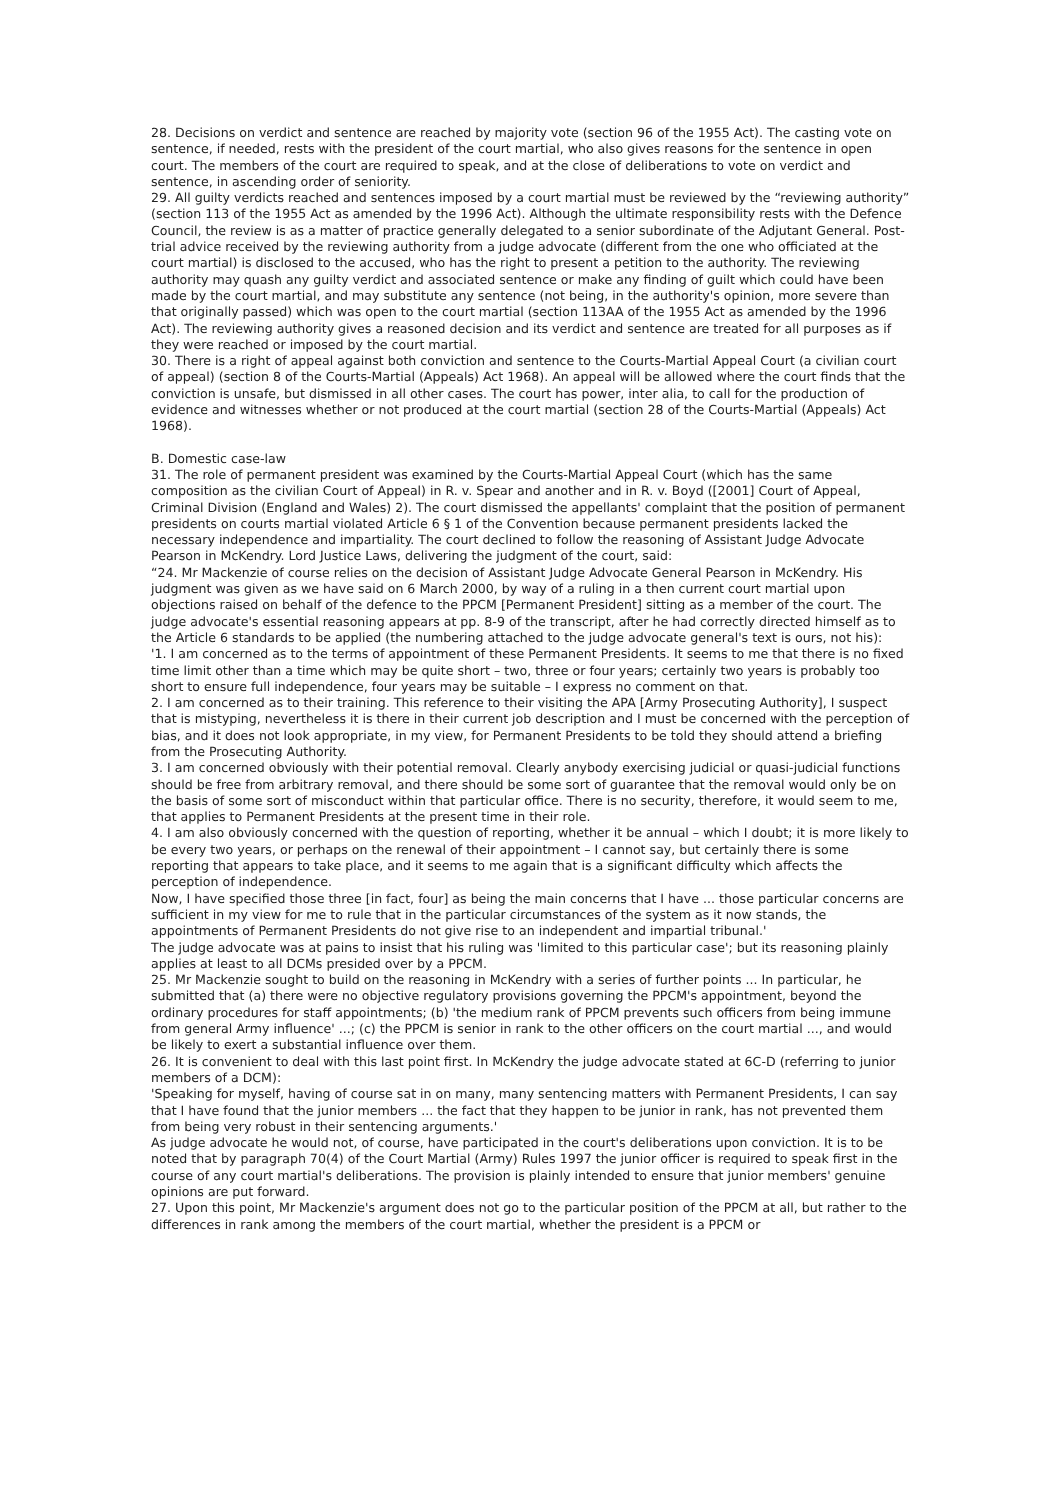28. Decisions on verdict and sentence are reached by majority vote (section 96 of the 1955 Act). The casting vote on sentence, if needed, rests with the president of the court martial, who also gives reasons for the sentence in open court. The members of the court are required to speak, and at the close of deliberations to vote on verdict and sentence, in ascending order of seniority.
29. All guilty verdicts reached and sentences imposed by a court martial must be reviewed by the “reviewing authority” (section 113 of the 1955 Act as amended by the 1996 Act). Although the ultimate responsibility rests with the Defence Council, the review is as a matter of practice generally delegated to a senior subordinate of the Adjutant General. Post-trial advice received by the reviewing authority from a judge advocate (different from the one who officiated at the court martial) is disclosed to the accused, who has the right to present a petition to the authority. The reviewing authority may quash any guilty verdict and associated sentence or make any finding of guilt which could have been made by the court martial, and may substitute any sentence (not being, in the authority's opinion, more severe than that originally passed) which was open to the court martial (section 113AA of the 1955 Act as amended by the 1996 Act). The reviewing authority gives a reasoned decision and its verdict and sentence are treated for all purposes as if they were reached or imposed by the court martial.
30. There is a right of appeal against both conviction and sentence to the Courts-Martial Appeal Court (a civilian court of appeal) (section 8 of the Courts-Martial (Appeals) Act 1968). An appeal will be allowed where the court finds that the conviction is unsafe, but dismissed in all other cases. The court has power, inter alia, to call for the production of evidence and witnesses whether or not produced at the court martial (section 28 of the Courts-Martial (Appeals) Act 1968).
B. Domestic case-law
31. The role of permanent president was examined by the Courts-Martial Appeal Court (which has the same composition as the civilian Court of Appeal) in R. v. Spear and another and in R. v. Boyd ([2001] Court of Appeal, Criminal Division (England and Wales) 2). The court dismissed the appellants' complaint that the position of permanent presidents on courts martial violated Article 6 § 1 of the Convention because permanent presidents lacked the necessary independence and impartiality. The court declined to follow the reasoning of Assistant Judge Advocate Pearson in McKendry. Lord Justice Laws, delivering the judgment of the court, said:
“24. Mr Mackenzie of course relies on the decision of Assistant Judge Advocate General Pearson in McKendry. His judgment was given as we have said on 6 March 2000, by way of a ruling in a then current court martial upon objections raised on behalf of the defence to the PPCM [Permanent President] sitting as a member of the court. The judge advocate's essential reasoning appears at pp. 8-9 of the transcript, after he had correctly directed himself as to the Article 6 standards to be applied (the numbering attached to the judge advocate general's text is ours, not his):
'1. I am concerned as to the terms of appointment of these Permanent Presidents. It seems to me that there is no fixed time limit other than a time which may be quite short – two, three or four years; certainly two years is probably too short to ensure full independence, four years may be suitable – I express no comment on that.
2. I am concerned as to their training. This reference to their visiting the APA [Army Prosecuting Authority], I suspect that is mistyping, nevertheless it is there in their current job description and I must be concerned with the perception of bias, and it does not look appropriate, in my view, for Permanent Presidents to be told they should attend a briefing from the Prosecuting Authority.
3. I am concerned obviously with their potential removal. Clearly anybody exercising judicial or quasi-judicial functions should be free from arbitrary removal, and there should be some sort of guarantee that the removal would only be on the basis of some sort of misconduct within that particular office. There is no security, therefore, it would seem to me, that applies to Permanent Presidents at the present time in their role.
4. I am also obviously concerned with the question of reporting, whether it be annual – which I doubt; it is more likely to be every two years, or perhaps on the renewal of their appointment – I cannot say, but certainly there is some reporting that appears to take place, and it seems to me again that is a significant difficulty which affects the perception of independence.
Now, I have specified those three [in fact, four] as being the main concerns that I have ... those particular concerns are sufficient in my view for me to rule that in the particular circumstances of the system as it now stands, the appointments of Permanent Presidents do not give rise to an independent and impartial tribunal.'
The judge advocate was at pains to insist that his ruling was 'limited to this particular case'; but its reasoning plainly applies at least to all DCMs presided over by a PPCM.
25. Mr Mackenzie sought to build on the reasoning in McKendry with a series of further points ... In particular, he submitted that (a) there were no objective regulatory provisions governing the PPCM's appointment, beyond the ordinary procedures for staff appointments; (b) 'the medium rank of PPCM prevents such officers from being immune from general Army influence' ...; (c) the PPCM is senior in rank to the other officers on the court martial ..., and would be likely to exert a substantial influence over them.
26. It is convenient to deal with this last point first. In McKendry the judge advocate stated at 6C-D (referring to junior members of a DCM):
'Speaking for myself, having of course sat in on many, many sentencing matters with Permanent Presidents, I can say that I have found that the junior members ... the fact that they happen to be junior in rank, has not prevented them from being very robust in their sentencing arguments.'
As judge advocate he would not, of course, have participated in the court's deliberations upon conviction. It is to be noted that by paragraph 70(4) of the Court Martial (Army) Rules 1997 the junior officer is required to speak first in the course of any court martial's deliberations. The provision is plainly intended to ensure that junior members' genuine opinions are put forward.
27. Upon this point, Mr Mackenzie's argument does not go to the particular position of the PPCM at all, but rather to the differences in rank among the members of the court martial, whether the president is a PPCM or